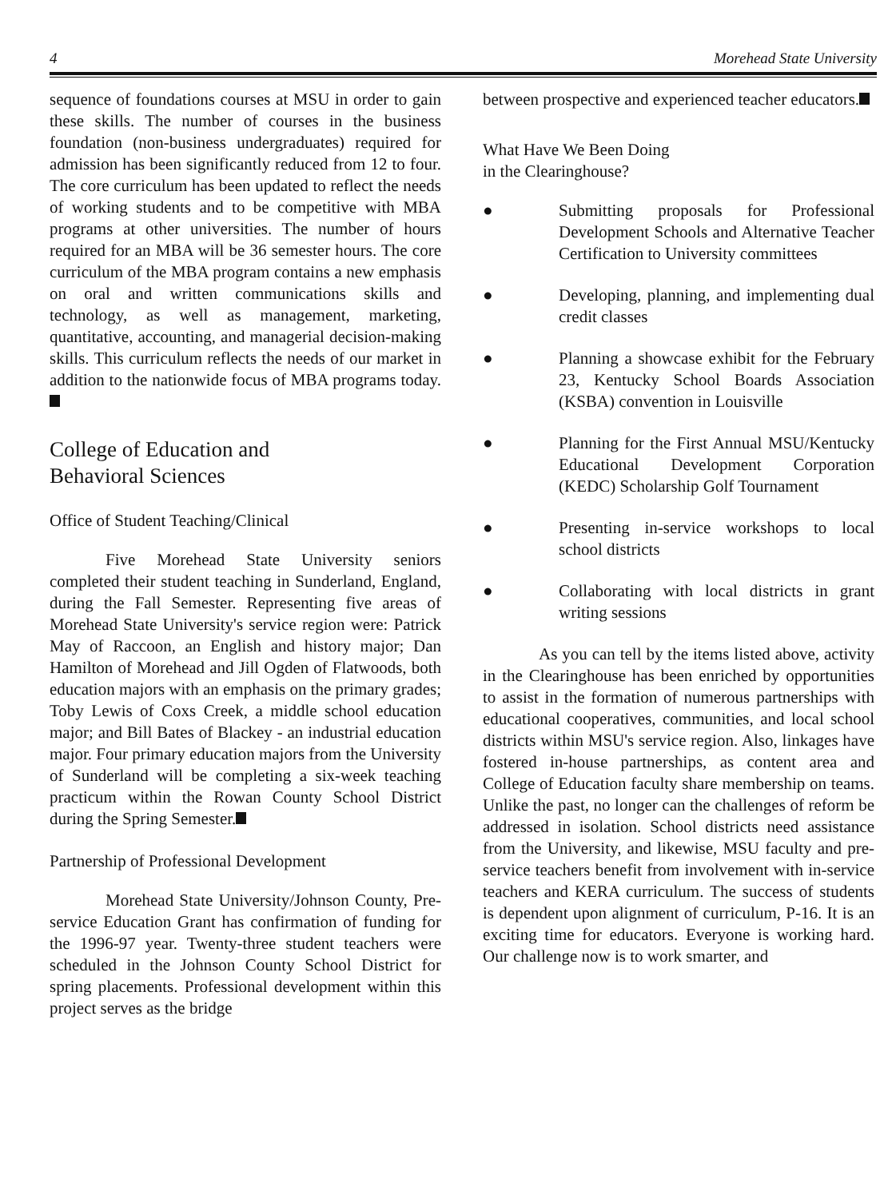4 Morehead State University
sequence of foundations courses at MSU in order to gain these skills. The number of courses in the business foundation (non-business undergraduates) required for admission has been significantly reduced from 12 to four. The core curriculum has been updated to reflect the needs of working students and to be competitive with MBA programs at other universities. The number of hours required for an MBA will be 36 semester hours. The core curriculum of the MBA program contains a new emphasis on oral and written communications skills and technology, as well as management, marketing, quantitative, accounting, and managerial decision-making skills. This curriculum reflects the needs of our market in addition to the nationwide focus of MBA programs today.
College of Education and
Behavioral Sciences
Office of Student Teaching/Clinical
Five Morehead State University seniors completed their student teaching in Sunderland, England, during the Fall Semester. Representing five areas of Morehead State University's service region were: Patrick May of Raccoon, an English and history major; Dan Hamilton of Morehead and Jill Ogden of Flatwoods, both education majors with an emphasis on the primary grades; Toby Lewis of Coxs Creek, a middle school education major; and Bill Bates of Blackey - an industrial education major. Four primary education majors from the University of Sunderland will be completing a six-week teaching practicum within the Rowan County School District during the Spring Semester.
Partnership of Professional Development
Morehead State University/Johnson County, Pre-service Education Grant has confirmation of funding for the 1996-97 year. Twenty-three student teachers were scheduled in the Johnson County School District for spring placements. Professional development within this project serves as the bridge
between prospective and experienced teacher educators.
What Have We Been Doing
in the Clearinghouse?
● Submitting proposals for Professional Development Schools and Alternative Teacher Certification to University committees
● Developing, planning, and implementing dual credit classes
● Planning a showcase exhibit for the February 23, Kentucky School Boards Association (KSBA) convention in Louisville
● Planning for the First Annual MSU/Kentucky Educational Development Corporation (KEDC) Scholarship Golf Tournament
● Presenting in-service workshops to local school districts
● Collaborating with local districts in grant writing sessions
As you can tell by the items listed above, activity in the Clearinghouse has been enriched by opportunities to assist in the formation of numerous partnerships with educational cooperatives, communities, and local school districts within MSU's service region. Also, linkages have fostered in-house partnerships, as content area and College of Education faculty share membership on teams. Unlike the past, no longer can the challenges of reform be addressed in isolation. School districts need assistance from the University, and likewise, MSU faculty and pre-service teachers benefit from involvement with in-service teachers and KERA curriculum. The success of students is dependent upon alignment of curriculum, P-16. It is an exciting time for educators. Everyone is working hard. Our challenge now is to work smarter, and